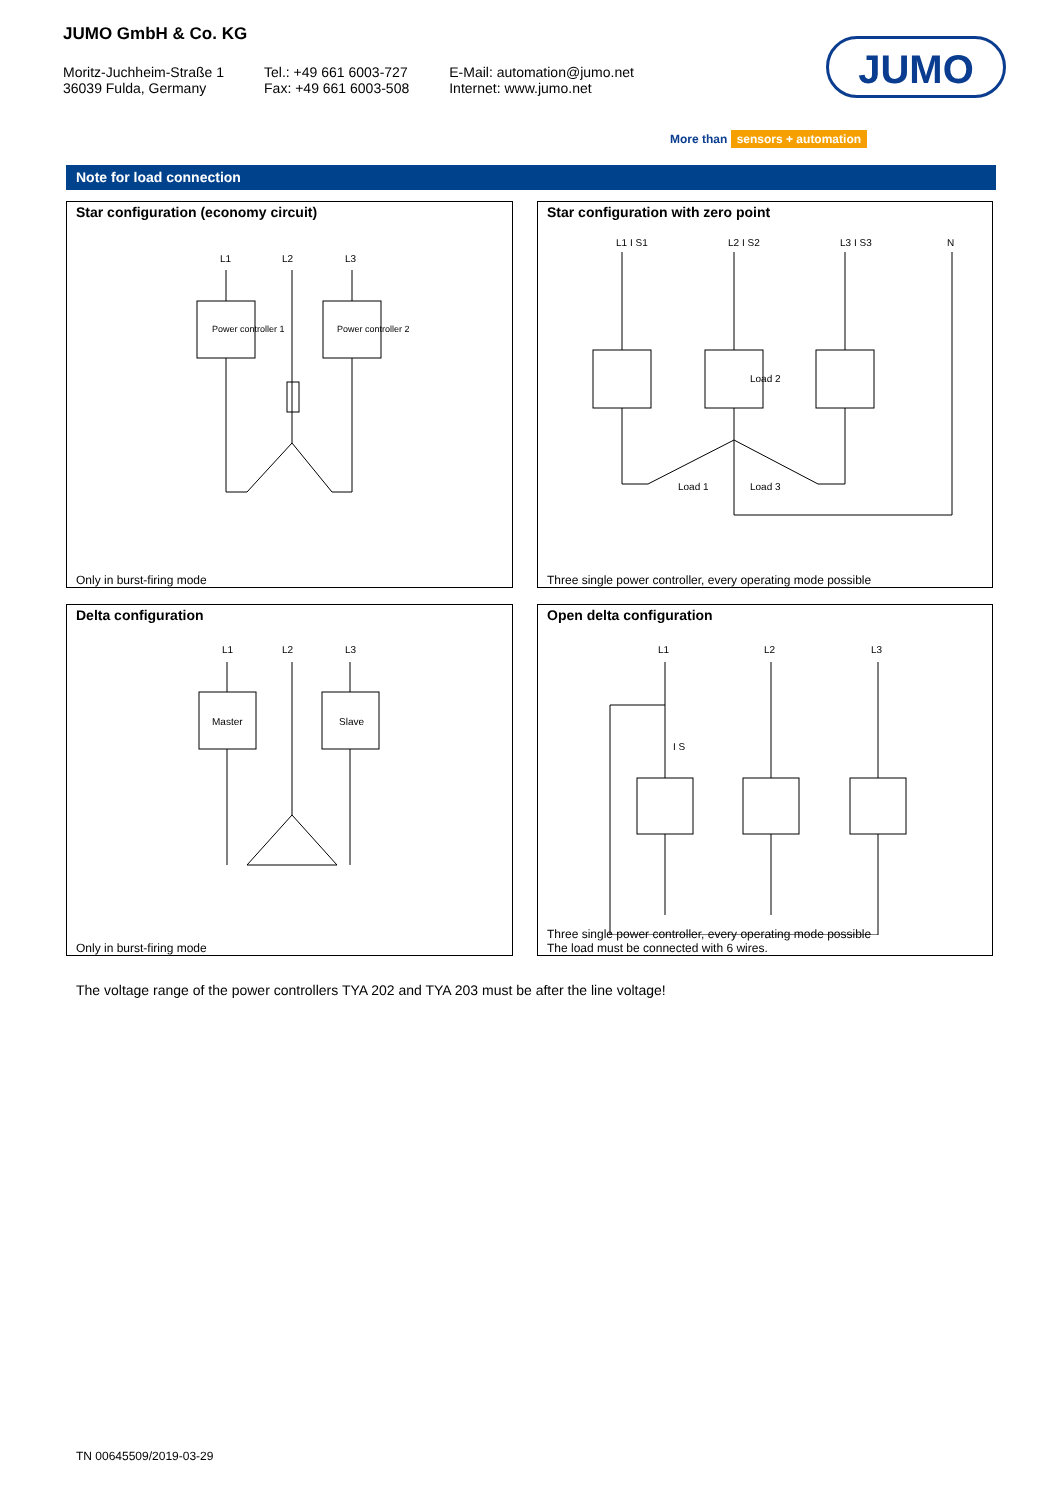JUMO GmbH & Co. KG
Moritz-Juchheim-Straße 1
36039 Fulda, Germany
Tel.: +49 661 6003-727
Fax: +49 661 6003-508
E-Mail: automation@jumo.net
Internet: www.jumo.net
JUMO
More than sensors + automation
Note for load connection
Star configuration (economy circuit)
L1
L2
L3
Power controller 1
Power controller 2
Only in burst-firing mode
Star configuration with zero point
L1 I S1
L2 I S2
L3 I S3
N
Load 2
Load 1
Load 3
Three single power controller, every operating mode possible
Delta configuration
L1
L2
L3
Master
Slave
Only in burst-firing mode
Open delta configuration
L1
L2
L3
I S
Three single power controller, every operating mode possible
The load must be connected with 6 wires.
The voltage range of the power controllers TYA 202 and TYA 203 must be after the line voltage!
TN 00645509/2019-03-29